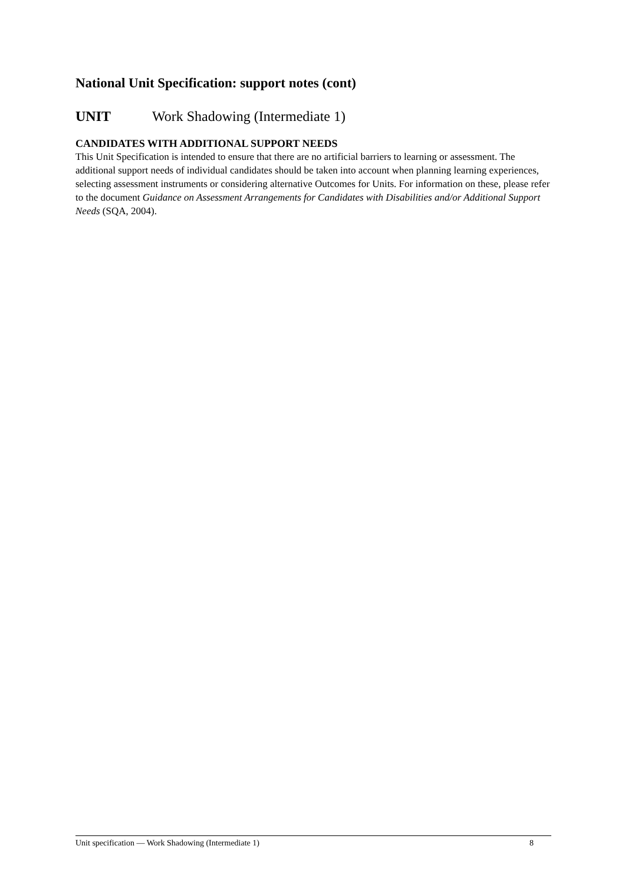National Unit Specification: support notes (cont)
UNIT Work Shadowing (Intermediate 1)
CANDIDATES WITH ADDITIONAL SUPPORT NEEDS
This Unit Specification is intended to ensure that there are no artificial barriers to learning or assessment. The additional support needs of individual candidates should be taken into account when planning learning experiences, selecting assessment instruments or considering alternative Outcomes for Units. For information on these, please refer to the document Guidance on Assessment Arrangements for Candidates with Disabilities and/or Additional Support Needs (SQA, 2004).
Unit specification — Work Shadowing (Intermediate 1) 8